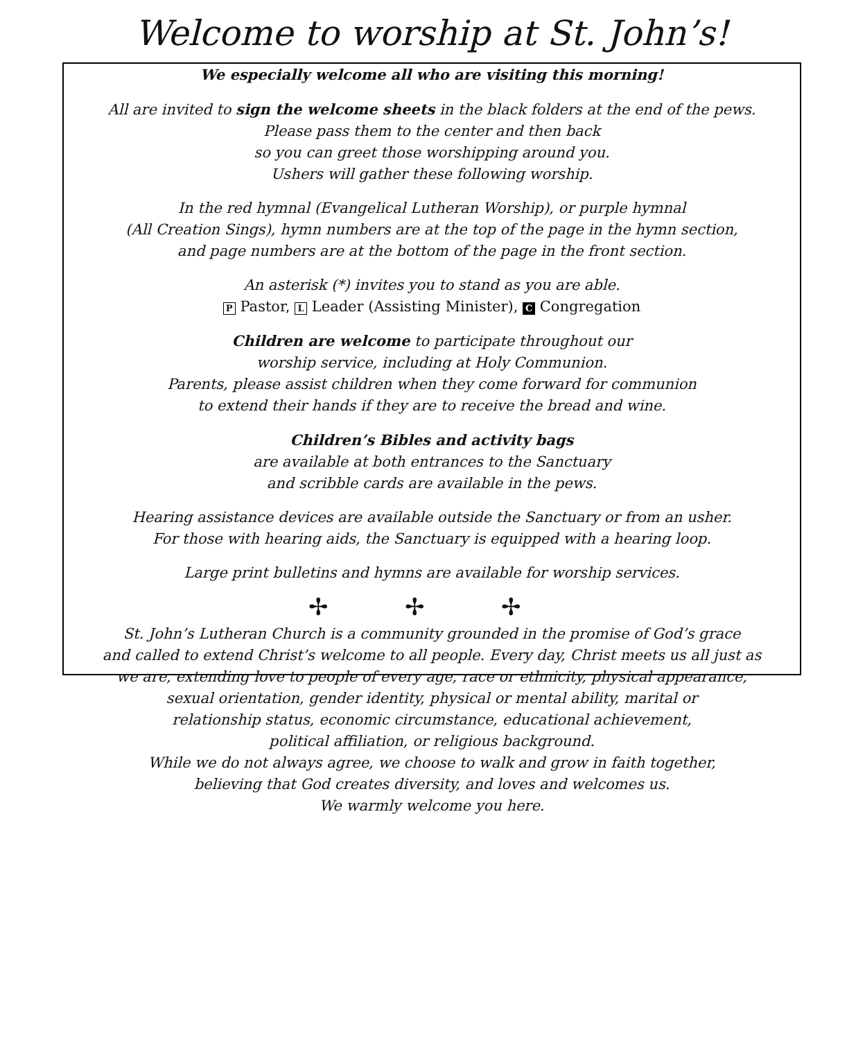Welcome to worship at St. John’s!
We especially welcome all who are visiting this morning!
All are invited to sign the welcome sheets in the black folders at the end of the pews.
Please pass them to the center and then back
so you can greet those worshipping around you.
Ushers will gather these following worship.
In the red hymnal (Evangelical Lutheran Worship), or purple hymnal
(All Creation Sings), hymn numbers are at the top of the page in the hymn section,
and page numbers are at the bottom of the page in the front section.
An asterisk (*) invites you to stand as you are able.
P Pastor, L Leader (Assisting Minister), C Congregation
Children are welcome to participate throughout our
worship service, including at Holy Communion.
Parents, please assist children when they come forward for communion
to extend their hands if they are to receive the bread and wine.
Children’s Bibles and activity bags
are available at both entrances to the Sanctuary
and scribble cards are available in the pews.
Hearing assistance devices are available outside the Sanctuary or from an usher.
For those with hearing aids, the Sanctuary is equipped with a hearing loop.
Large print bulletins and hymns are available for worship services.
✢ ✢ ✢
St. John’s Lutheran Church is a community grounded in the promise of God’s grace
and called to extend Christ’s welcome to all people. Every day, Christ meets us all just as
we are, extending love to people of every age, race or ethnicity, physical appearance,
sexual orientation, gender identity, physical or mental ability, marital or
relationship status, economic circumstance, educational achievement,
political affiliation, or religious background.
While we do not always agree, we choose to walk and grow in faith together,
believing that God creates diversity, and loves and welcomes us.
We warmly welcome you here.